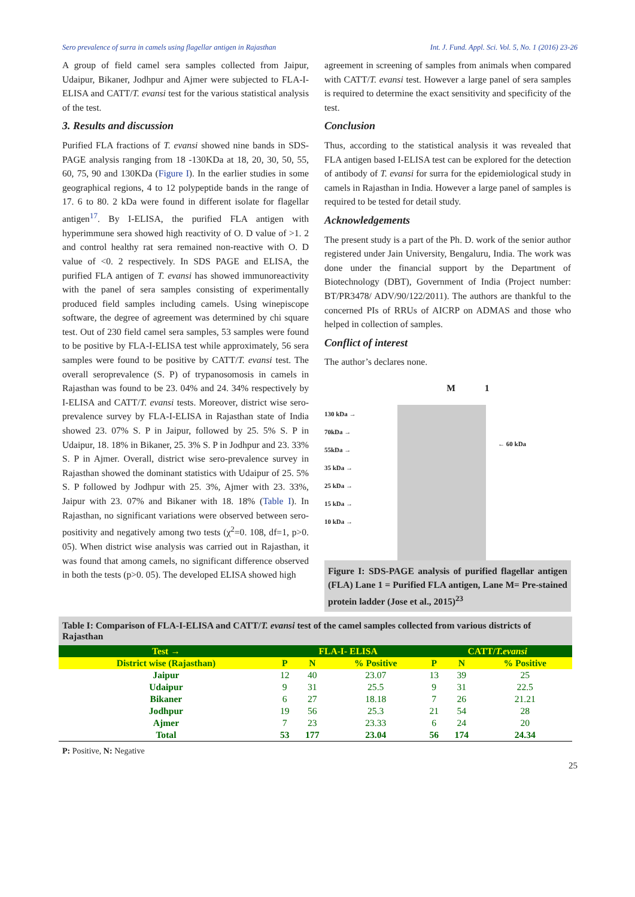Sero prevalence of surra in camels using flagellar antigen in Rajasthan Int. J. Fund. Appl. Sci. Vol. 5, No. 1 (2016) 23-26
A group of field camel sera samples collected from Jaipur, Udaipur, Bikaner, Jodhpur and Ajmer were subjected to FLA-I-ELISA and CATT/T. evansi test for the various statistical analysis of the test.
3. Results and discussion
Purified FLA fractions of T. evansi showed nine bands in SDS- PAGE analysis ranging from 18 -130KDa at 18, 20, 30, 50, 55, 60, 75, 90 and 130KDa (Figure I). In the earlier studies in some geographical regions, 4 to 12 polypeptide bands in the range of 17. 6 to 80. 2 kDa were found in different isolate for flagellar antigen<sup>17</sup>. By I-ELISA, the purified FLA antigen with hyperimmune sera showed high reactivity of O. D value of >1. 2 and control healthy rat sera remained non-reactive with O. D value of <0. 2 respectively. In SDS PAGE and ELISA, the purified FLA antigen of T. evansi has showed immunoreactivity with the panel of sera samples consisting of experimentally produced field samples including camels. Using winepiscope software, the degree of agreement was determined by chi square test. Out of 230 field camel sera samples, 53 samples were found to be positive by FLA-I-ELISA test while approximately, 56 sera samples were found to be positive by CATT/T. evansi test. The overall seroprevalence (S. P) of trypanosomosis in camels in Rajasthan was found to be 23. 04% and 24. 34% respectively by I-ELISA and CATT/T. evansi tests. Moreover, district wise sero-prevalence survey by FLA-I-ELISA in Rajasthan state of India showed 23. 07% S. P in Jaipur, followed by 25. 5% S. P in Udaipur, 18. 18% in Bikaner, 25. 3% S. P in Jodhpur and 23. 33% S. P in Ajmer. Overall, district wise sero-prevalence survey in Rajasthan showed the dominant statistics with Udaipur of 25. 5% S. P followed by Jodhpur with 25. 3%, Ajmer with 23. 33%, Jaipur with 23. 07% and Bikaner with 18. 18% (Table I). In Rajasthan, no significant variations were observed between sero-positivity and negatively among two tests (χ<sup>2</sup>=0. 108, df=1, p>0. 05). When district wise analysis was carried out in Rajasthan, it was found that among camels, no significant difference observed in both the tests (p>0. 05). The developed ELISA showed high
agreement in screening of samples from animals when compared with CATT/T. evansi test. However a large panel of sera samples is required to determine the exact sensitivity and specificity of the test.
Conclusion
Thus, according to the statistical analysis it was revealed that FLA antigen based I-ELISA test can be explored for the detection of antibody of T. evansi for surra for the epidemiological study in camels in Rajasthan in India. However a large panel of samples is required to be tested for detail study.
Acknowledgements
The present study is a part of the Ph. D. work of the senior author registered under Jain University, Bengaluru, India. The work was done under the financial support by the Department of Biotechnology (DBT), Government of India (Project number: BT/PR3478/ ADV/90/122/2011). The authors are thankful to the concerned PIs of RRUs of AICRP on ADMAS and those who helped in collection of samples.
Conflict of interest
The author’s declares none.
M 1
130 kDa →
70kDa →
55kDa →
35 kDa →
25 kDa →
15 kDa →
10 kDa →
← 60 kDa
Figure I: SDS-PAGE analysis of purified flagellar antigen (FLA) Lane 1 = Purified FLA antigen, Lane M= Pre-stained protein ladder (Jose et al., 2015)<sup>23</sup>
Table I: Comparison of FLA-I-ELISA and CATT/T. evansi test of the camel samples collected from various districts of Rajasthan
| Test → | FLA-I- ELISA | | | CATT/ T.evansi | | |
| --- | --- | --- | --- | --- | --- | --- |
| District wise (Rajasthan) | P | N | % Positive | P | N | % Positive |
| Jaipur | 12 | 40 | 23.07 | 13 | 39 | 25 |
| Udaipur | 9 | 31 | 25.5 | 9 | 31 | 22.5 |
| Bikaner | 6 | 27 | 18.18 | 7 | 26 | 21.21 |
| Jodhpur | 19 | 56 | 25.3 | 21 | 54 | 28 |
| Ajmer | 7 | 23 | 23.33 | 6 | 24 | 20 |
| Total | 53 | 177 | 23.04 | 56 | 174 | 24.34 |
P: Positive, N: Negative
25